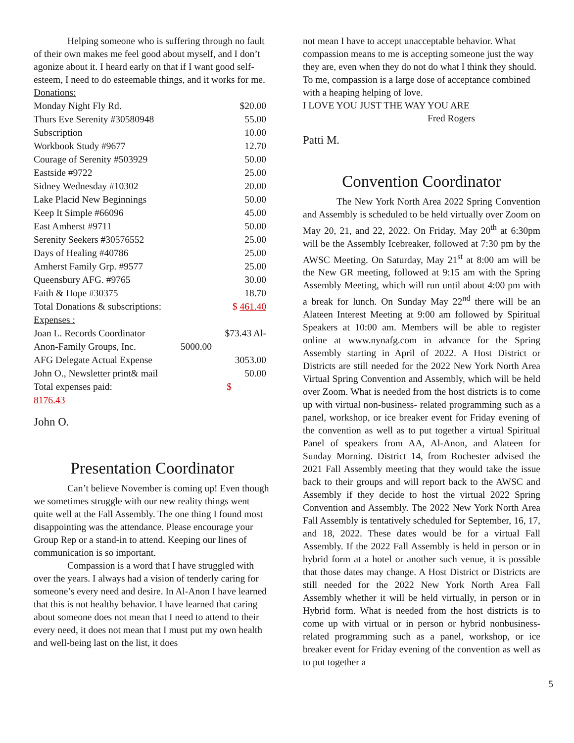Helping someone who is suffering through no fault of their own makes me feel good about myself, and I don’t agonize about it. I heard early on that if I want good self-esteem, I need to do esteemable things, and it works for me. Donations:
| Monday Night Fly Rd. | $20.00 |
| Thurs Eve Serenity #30580948 | 55.00 |
| Subscription | 10.00 |
| Workbook Study #9677 | 12.70 |
| Courage of Serenity #503929 | 50.00 |
| Eastside #9722 | 25.00 |
| Sidney Wednesday #10302 | 20.00 |
| Lake Placid New Beginnings | 50.00 |
| Keep It Simple #66096 | 45.00 |
| East Amherst #9711 | 50.00 |
| Serenity Seekers #30576552 | 25.00 |
| Days of Healing #40786 | 25.00 |
| Amherst Family Grp. #9577 | 25.00 |
| Queensbury AFG. #9765 | 30.00 |
| Faith & Hope #30375 | 18.70 |
| Total Donations & subscriptions: | $ 461.40 |
| Expenses : | |
| Joan L. Records Coordinator | $73.43 Al- |
| Anon-Family Groups, Inc. | 5000.00 |
| AFG Delegate Actual Expense | 3053.00 |
| John O., Newsletter print& mail | 50.00 |
| Total expenses paid: | $ |
| 8176.43 | |
John O.
Presentation Coordinator
Can’t believe November is coming up! Even though we sometimes struggle with our new reality things went quite well at the Fall Assembly. The one thing I found most disappointing was the attendance. Please encourage your Group Rep or a stand-in to attend. Keeping our lines of communication is so important.
Compassion is a word that I have struggled with over the years. I always had a vision of tenderly caring for someone’s every need and desire. In Al-Anon I have learned that this is not healthy behavior. I have learned that caring about someone does not mean that I need to attend to their every need, it does not mean that I must put my own health and well-being last on the list, it does
not mean I have to accept unacceptable behavior. What compassion means to me is accepting someone just the way they are, even when they do not do what I think they should. To me, compassion is a large dose of acceptance combined with a heaping helping of love.
I LOVE YOU JUST THE WAY YOU ARE
Fred Rogers
Patti M.
Convention Coordinator
The New York North Area 2022 Spring Convention and Assembly is scheduled to be held virtually over Zoom on May 20, 21, and 22, 2022. On Friday, May 20<sup>th</sup> at 6:30pm will be the Assembly Icebreaker, followed at 7:30 pm by the AWSC Meeting. On Saturday, May 21<sup>st</sup> at 8:00 am will be the New GR meeting, followed at 9:15 am with the Spring Assembly Meeting, which will run until about 4:00 pm with a break for lunch. On Sunday May 22<sup>nd</sup> there will be an Alateen Interest Meeting at 9:00 am followed by Spiritual Speakers at 10:00 am. Members will be able to register online at www.nynafg.com in advance for the Spring Assembly starting in April of 2022. A Host District or Districts are still needed for the 2022 New York North Area Virtual Spring Convention and Assembly, which will be held over Zoom. What is needed from the host districts is to come up with virtual non-business- related programming such as a panel, workshop, or ice breaker event for Friday evening of the convention as well as to put together a virtual Spiritual Panel of speakers from AA, Al-Anon, and Alateen for Sunday Morning. District 14, from Rochester advised the 2021 Fall Assembly meeting that they would take the issue back to their groups and will report back to the AWSC and Assembly if they decide to host the virtual 2022 Spring Convention and Assembly. The 2022 New York North Area Fall Assembly is tentatively scheduled for September, 16, 17, and 18, 2022. These dates would be for a virtual Fall Assembly. If the 2022 Fall Assembly is held in person or in hybrid form at a hotel or another such venue, it is possible that those dates may change. A Host District or Districts are still needed for the 2022 New York North Area Fall Assembly whether it will be held virtually, in person or in Hybrid form. What is needed from the host districts is to come up with virtual or in person or hybrid nonbusiness-related programming such as a panel, workshop, or ice breaker event for Friday evening of the convention as well as to put together a
5